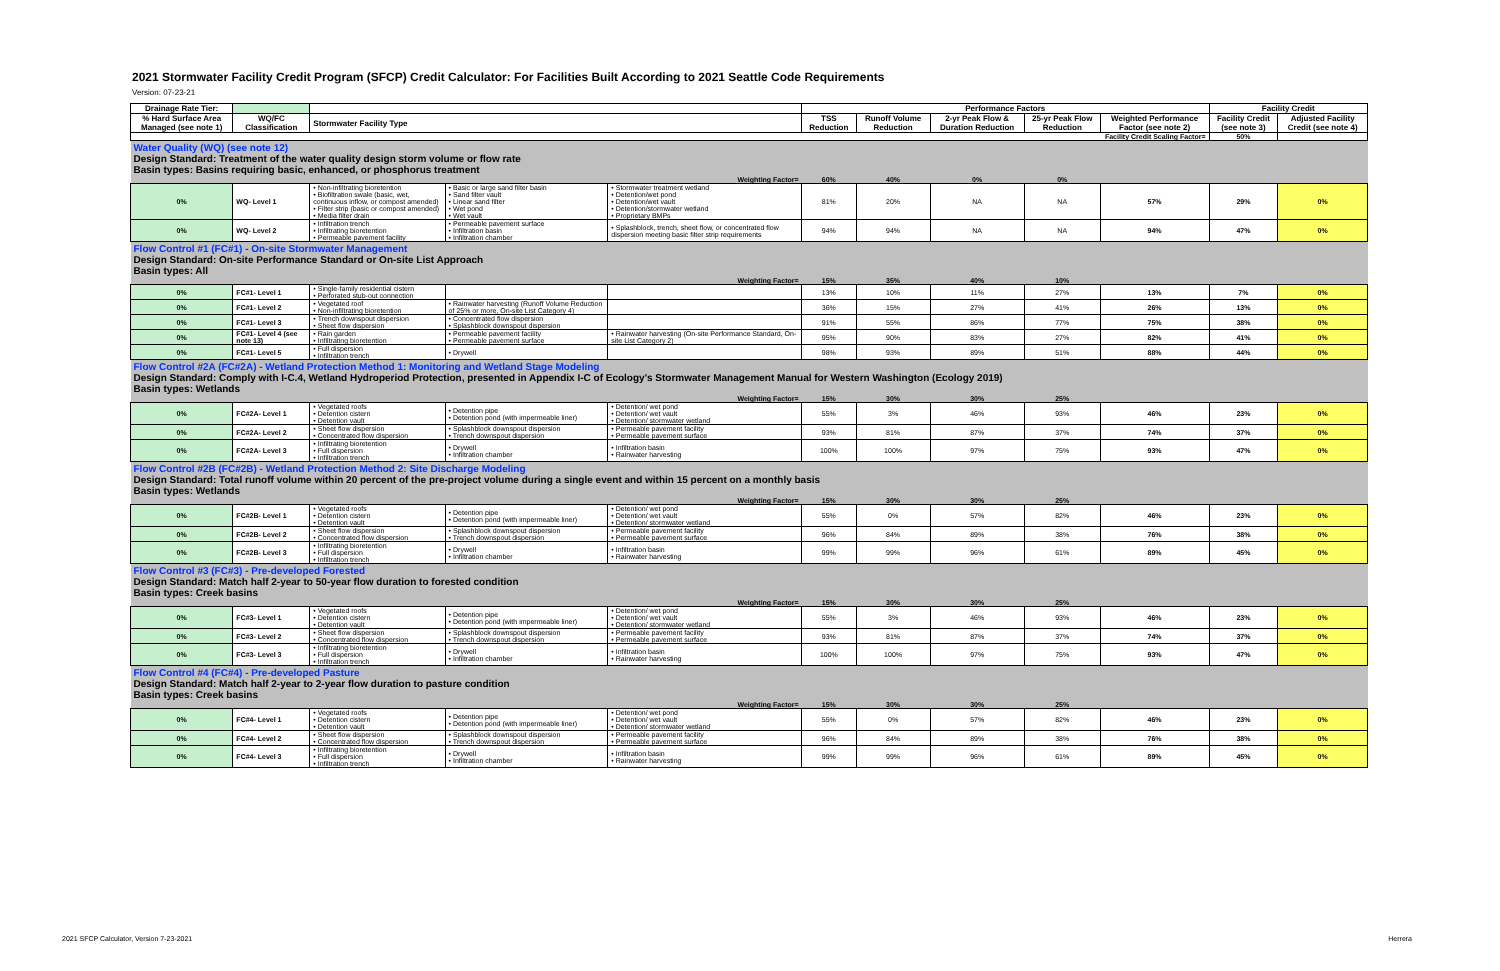2021 Stormwater Facility Credit Program (SFCP) Credit Calculator: For Facilities Built According to 2021 Seattle Code Requirements
Version: 07-23-21
| Drainage Rate Tier: | | | | | Performance Factors | | | | | Facility Credit | |
| --- | --- | --- | --- | --- | --- | --- | --- | --- | --- | --- | --- |
| % Hard Surface Area Managed (see note 1) | WQ/FC Classification | Stormwater Facility Type | | | TSS Reduction | Runoff Volume Reduction | 2-yr Peak Flow & Duration Reduction | 25-yr Peak Flow Reduction | Weighted Performance Factor (see note 2) | Facility Credit (see note 3) | Adjusted Facility Credit (see note 4) |
| Facility Credit Scaling Factor= | | | | | | | | | | 50% | |
| Water Quality (WQ) (see note 12) Design Standard: Treatment of the water quality design storm volume or flow rate Basin types: Basins requiring basic, enhanced, or phosphorus treatment | | | | | | | | | | | |
| Weighting Factor= | | | | | 60% | 40% | 0% | 0% | | | |
| 0% | WQ- Level 1 | • Non-infiltrating bioretention • Biofiltration swale (basic, wet, continuous inflow, or compost amended) • Filter strip (basic or compost amended) • Media filter drain | • Basic or large sand filter basin • Sand filter vault • Linear sand filter • Wet pond • Wet vault | • Stormwater treatment wetland • Detention/wet pond • Detention/wet vault • Detention/stormwater wetland • Proprietary BMPs | 81% | 20% | NA | NA | 57% | 29% | 0% |
| 0% | WQ- Level 2 | • Infiltration trench • Infiltrating bioretention • Permeable pavement facility | • Permeable pavement surface • Infiltration basin • Infiltration chamber | • Splashblock, trench, sheet flow, or concentrated flow dispersion meeting basic filter strip requirements | 94% | 94% | NA | NA | 94% | 47% | 0% |
| Flow Control #1 (FC#1) - On-site Stormwater Management Design Standard: On-site Performance Standard or On-site List Approach Basin types: All | | | | | | | | | | | |
| Weighting Factor= | | | | | 15% | 35% | 40% | 10% | | | |
| 0% | FC#1- Level 1 | • Single-family residential cistern • Perforated stub-out connection | | | 13% | 10% | 11% | 27% | 13% | 7% | 0% |
| 0% | FC#1- Level 2 | • Vegetated roof • Non-infiltrating bioretention | • Rainwater harvesting (Runoff Volume Reduction of 25% or more, On-site List Category 4) | | 36% | 15% | 27% | 41% | 26% | 13% | 0% |
| 0% | FC#1- Level 3 | • Trench downspout dispersion • Sheet flow dispersion | • Concentrated flow dispersion • Splashblock downspout dispersion | | 91% | 55% | 86% | 77% | 75% | 38% | 0% |
| 0% | FC#1- Level 4 (see note 13) | • Rain garden • Infiltrating bioretention | • Permeable pavement facility • Permeable pavement surface | • Rainwater harvesting (On-site Performance Standard, On-site List Category 2) | 95% | 90% | 83% | 27% | 82% | 41% | 0% |
| 0% | FC#1- Level 5 | • Full dispersion • Infiltration trench | • Drywell | | 98% | 93% | 89% | 51% | 88% | 44% | 0% |
| Flow Control #2A (FC#2A) - Wetland Protection Method 1: Monitoring and Wetland Stage Modeling Design Standard: Comply with I-C.4, Wetland Hydroperiod Protection, presented in Appendix I-C of Ecology's Stormwater Management Manual for Western Washington (Ecology 2019) Basin types: Wetlands | | | | | | | | | | | |
| Weighting Factor= | | | | | 15% | 30% | 30% | 25% | | | |
| 0% | FC#2A- Level 1 | • Vegetated roofs • Detention cistern • Detention vault | • Detention pipe • Detention pond (with impermeable liner) | • Detention/ wet pond • Detention/ wet vault • Detention/ stormwater wetland | 55% | 3% | 46% | 93% | 46% | 23% | 0% |
| 0% | FC#2A- Level 2 | • Sheet flow dispersion • Concentrated flow dispersion | • Splashblock downspout dispersion • Trench downspout dispersion | • Permeable pavement facility • Permeable pavement surface | 93% | 81% | 87% | 37% | 74% | 37% | 0% |
| 0% | FC#2A- Level 3 | • Infiltrating bioretention • Full dispersion • Infiltration trench | • Drywell • Infiltration chamber | • Infiltration basin • Rainwater harvesting | 100% | 100% | 97% | 75% | 93% | 47% | 0% |
| Flow Control #2B (FC#2B) - Wetland Protection Method 2: Site Discharge Modeling Design Standard: Total runoff volume within 20 percent of the pre-project volume during a single event and within 15 percent on a monthly basis Basin types: Wetlands | | | | | | | | | | | |
| Weighting Factor= | | | | | 15% | 30% | 30% | 25% | | | |
| 0% | FC#2B- Level 1 | • Vegetated roofs • Detention cistern • Detention vault | • Detention pipe • Detention pond (with impermeable liner) | • Detention/ wet pond • Detention/ wet vault • Detention/ stormwater wetland | 55% | 0% | 57% | 82% | 46% | 23% | 0% |
| 0% | FC#2B- Level 2 | • Sheet flow dispersion • Concentrated flow dispersion | • Splashblock downspout dispersion • Trench downspout dispersion | • Permeable pavement facility • Permeable pavement surface | 96% | 84% | 89% | 38% | 76% | 38% | 0% |
| 0% | FC#2B- Level 3 | • Infiltrating bioretention • Full dispersion • Infiltration trench | • Drywell • Infiltration chamber | • Infiltration basin • Rainwater harvesting | 99% | 99% | 96% | 61% | 89% | 45% | 0% |
| Flow Control #3 (FC#3) - Pre-developed Forested Design Standard: Match half 2-year to 50-year flow duration to forested condition Basin types: Creek basins | | | | | | | | | | | |
| Weighting Factor= | | | | | 15% | 30% | 30% | 25% | | | |
| 0% | FC#3- Level 1 | • Vegetated roofs • Detention cistern • Detention vault | • Detention pipe • Detention pond (with impermeable liner) | • Detention/ wet pond • Detention/ wet vault • Detention/ stormwater wetland | 55% | 3% | 46% | 93% | 46% | 23% | 0% |
| 0% | FC#3- Level 2 | • Sheet flow dispersion • Concentrated flow dispersion | • Splashblock downspout dispersion • Trench downspout dispersion | • Permeable pavement facility • Permeable pavement surface | 93% | 81% | 87% | 37% | 74% | 37% | 0% |
| 0% | FC#3- Level 3 | • Infiltrating bioretention • Full dispersion • Infiltration trench | • Drywell • Infiltration chamber | • Infiltration basin • Rainwater harvesting | 100% | 100% | 97% | 75% | 93% | 47% | 0% |
| Flow Control #4 (FC#4) - Pre-developed Pasture Design Standard: Match half 2-year to 2-year flow duration to pasture condition Basin types: Creek basins | | | | | | | | | | | |
| Weighting Factor= | | | | | 15% | 30% | 30% | 25% | | | |
| 0% | FC#4- Level 1 | • Vegetated roofs • Detention cistern • Detention vault | • Detention pipe • Detention pond (with impermeable liner) | • Detention/ wet pond • Detention/ wet vault • Detention/ stormwater wetland | 55% | 0% | 57% | 82% | 46% | 23% | 0% |
| 0% | FC#4- Level 2 | • Sheet flow dispersion • Concentrated flow dispersion | • Splashblock downspout dispersion • Trench downspout dispersion | • Permeable pavement facility • Permeable pavement surface | 96% | 84% | 89% | 38% | 76% | 38% | 0% |
| 0% | FC#4- Level 3 | • Infiltrating bioretention • Full dispersion • Infiltration trench | • Drywell • Infiltration chamber | • Infiltration basin • Rainwater harvesting | 99% | 99% | 96% | 61% | 89% | 45% | 0% |
2021 SFCP Calculator, Version 7-23-2021
Herrera